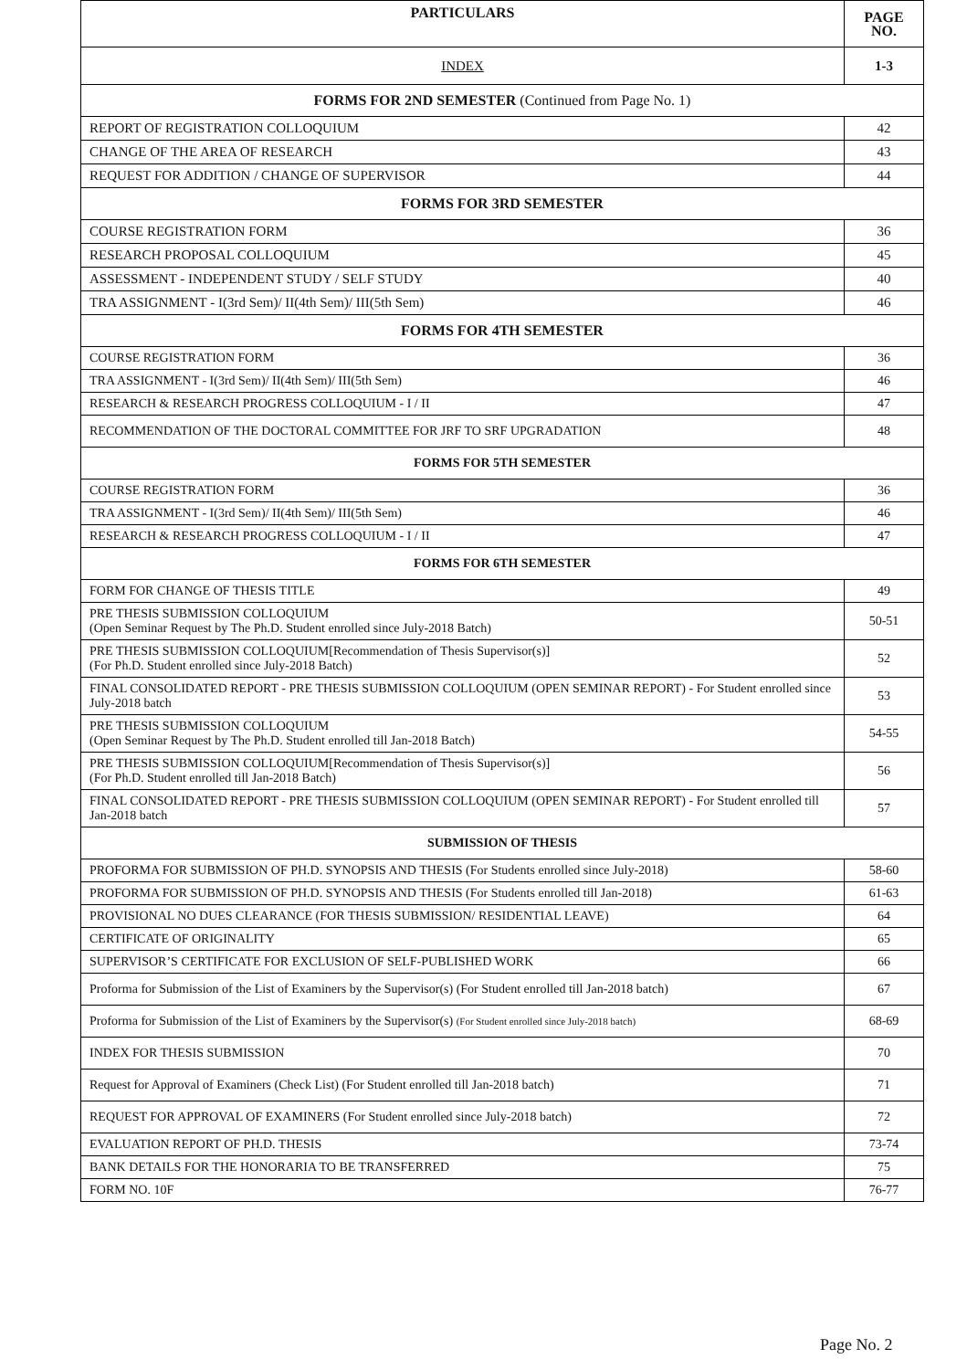| PARTICULARS | PAGE NO. |
| --- | --- |
| INDEX | 1-3 |
| FORMS FOR 2ND SEMESTER (Continued from Page No. 1) | |
| REPORT OF REGISTRATION COLLOQUIUM | 42 |
| CHANGE OF THE AREA OF RESEARCH | 43 |
| REQUEST FOR ADDITION / CHANGE OF SUPERVISOR | 44 |
| FORMS FOR 3RD SEMESTER | |
| COURSE REGISTRATION FORM | 36 |
| RESEARCH PROPOSAL COLLOQUIUM | 45 |
| ASSESSMENT - INDEPENDENT STUDY / SELF STUDY | 40 |
| TRA ASSIGNMENT - I(3rd Sem)/ II(4th Sem)/ III(5th Sem) | 46 |
| FORMS FOR 4TH SEMESTER | |
| COURSE REGISTRATION FORM | 36 |
| TRA ASSIGNMENT - I(3rd Sem)/ II(4th Sem)/ III(5th Sem) | 46 |
| RESEARCH & RESEARCH PROGRESS COLLOQUIUM - I / II | 47 |
| RECOMMENDATION OF THE DOCTORAL COMMITTEE FOR JRF TO SRF UPGRADATION | 48 |
| FORMS FOR 5TH SEMESTER | |
| COURSE REGISTRATION FORM | 36 |
| TRA ASSIGNMENT - I(3rd Sem)/ II(4th Sem)/ III(5th Sem) | 46 |
| RESEARCH & RESEARCH PROGRESS COLLOQUIUM - I / II | 47 |
| FORMS FOR 6TH SEMESTER | |
| FORM FOR CHANGE OF THESIS TITLE | 49 |
| PRE THESIS SUBMISSION COLLOQUIUM (Open Seminar Request by The Ph.D. Student enrolled since July-2018 Batch) | 50-51 |
| PRE THESIS SUBMISSION COLLOQUIUM[Recommendation of Thesis Supervisor(s)] (For Ph.D. Student enrolled since July-2018 Batch) | 52 |
| FINAL CONSOLIDATED REPORT - PRE THESIS SUBMISSION COLLOQUIUM (OPEN SEMINAR REPORT) - For Student enrolled since July-2018 batch | 53 |
| PRE THESIS SUBMISSION COLLOQUIUM (Open Seminar Request by The Ph.D. Student enrolled till Jan-2018 Batch) | 54-55 |
| PRE THESIS SUBMISSION COLLOQUIUM[Recommendation of Thesis Supervisor(s)] (For Ph.D. Student enrolled till Jan-2018 Batch) | 56 |
| FINAL CONSOLIDATED REPORT - PRE THESIS SUBMISSION COLLOQUIUM (OPEN SEMINAR REPORT) - For Student enrolled till Jan-2018 batch | 57 |
| SUBMISSION OF THESIS | |
| PROFORMA FOR SUBMISSION OF PH.D. SYNOPSIS AND THESIS (For Students enrolled since July-2018) | 58-60 |
| PROFORMA FOR SUBMISSION OF PH.D. SYNOPSIS AND THESIS (For Students enrolled till Jan-2018) | 61-63 |
| PROVISIONAL NO DUES CLEARANCE (FOR THESIS SUBMISSION/ RESIDENTIAL LEAVE) | 64 |
| CERTIFICATE OF ORIGINALITY | 65 |
| SUPERVISOR’S CERTIFICATE FOR EXCLUSION OF SELF-PUBLISHED WORK | 66 |
| Proforma for Submission of the List of Examiners by the Supervisor(s) (For Student enrolled till Jan-2018 batch) | 67 |
| Proforma for Submission of the List of Examiners by the Supervisor(s) (For Student enrolled since July-2018 batch) | 68-69 |
| INDEX FOR THESIS SUBMISSION | 70 |
| Request for Approval of Examiners (Check List) (For Student enrolled till Jan-2018 batch) | 71 |
| REQUEST FOR APPROVAL OF EXAMINERS (For Student enrolled since July-2018 batch) | 72 |
| EVALUATION REPORT OF PH.D. THESIS | 73-74 |
| BANK DETAILS FOR THE HONORARIA TO BE TRANSFERRED | 75 |
| FORM NO. 10F | 76-77 |
Page No. 2